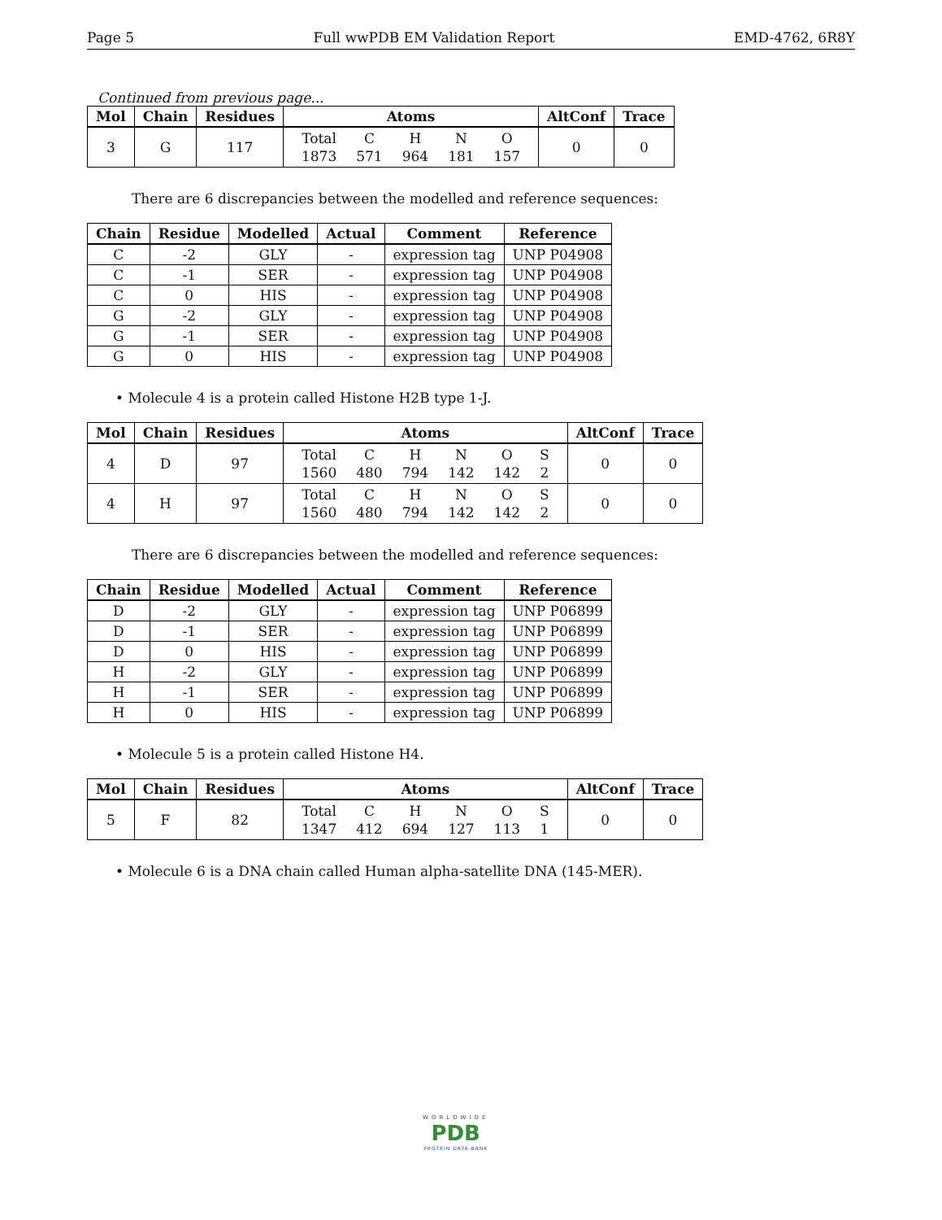Page 5 Full wwPDB EM Validation Report EMD-4762, 6R8Y
Continued from previous page...
| Mol | Chain | Residues | Atoms | AltConf | Trace |
| --- | --- | --- | --- | --- | --- |
| 3 | G | 117 | / Total / C / H / N / O / / 1873 / 571 / 964 / 181 / 157 / | 0 | 0 |
There are 6 discrepancies between the modelled and reference sequences:
| Chain | Residue | Modelled | Actual | Comment | Reference |
| --- | --- | --- | --- | --- | --- |
| C | -2 | GLY | - | expression tag | UNP P04908 |
| C | -1 | SER | - | expression tag | UNP P04908 |
| C | 0 | HIS | - | expression tag | UNP P04908 |
| G | -2 | GLY | - | expression tag | UNP P04908 |
| G | -1 | SER | - | expression tag | UNP P04908 |
| G | 0 | HIS | - | expression tag | UNP P04908 |
• Molecule 4 is a protein called Histone H2B type 1-J.
| Mol | Chain | Residues | Atoms | AltConf | Trace |
| --- | --- | --- | --- | --- | --- |
| 4 | D | 97 | / Total / C / H / N / O / S / / 1560 / 480 / 794 / 142 / 142 / 2 / | 0 | 0 |
| 4 | H | 97 | / Total / C / H / N / O / S / / 1560 / 480 / 794 / 142 / 142 / 2 / | 0 | 0 |
There are 6 discrepancies between the modelled and reference sequences:
| Chain | Residue | Modelled | Actual | Comment | Reference |
| --- | --- | --- | --- | --- | --- |
| D | -2 | GLY | - | expression tag | UNP P06899 |
| D | -1 | SER | - | expression tag | UNP P06899 |
| D | 0 | HIS | - | expression tag | UNP P06899 |
| H | -2 | GLY | - | expression tag | UNP P06899 |
| H | -1 | SER | - | expression tag | UNP P06899 |
| H | 0 | HIS | - | expression tag | UNP P06899 |
• Molecule 5 is a protein called Histone H4.
| Mol | Chain | Residues | Atoms | AltConf | Trace |
| --- | --- | --- | --- | --- | --- |
| 5 | F | 82 | / Total / C / H / N / O / S / / 1347 / 412 / 694 / 127 / 113 / 1 / | 0 | 0 |
• Molecule 6 is a DNA chain called Human alpha-satellite DNA (145-MER).
WORLDWIDE
PDB
PROTEIN DATA BANK